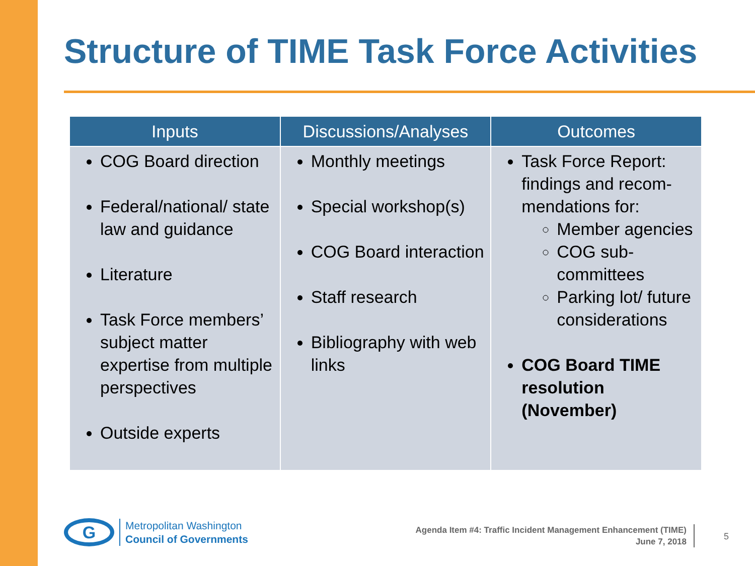Structure of TIME Task Force Activities
| Inputs | Discussions/Analyses | Outcomes |
| --- | --- | --- |
| COG Board direction Federal/national/ state law and guidance Literature Task Force members’ subject matter expertise from multiple perspectives Outside experts | Monthly meetings Special workshop(s) COG Board interaction Staff research Bibliography with web links | Task Force Report: findings and recom-mendations for: Member agencies COG sub-committees Parking lot/ future considerations COG Board TIME resolution (November) |
G
Metropolitan Washington
Council of Governments
Agenda Item #4: Traffic Incident Management Enhancement (TIME)
June 7, 2018
5